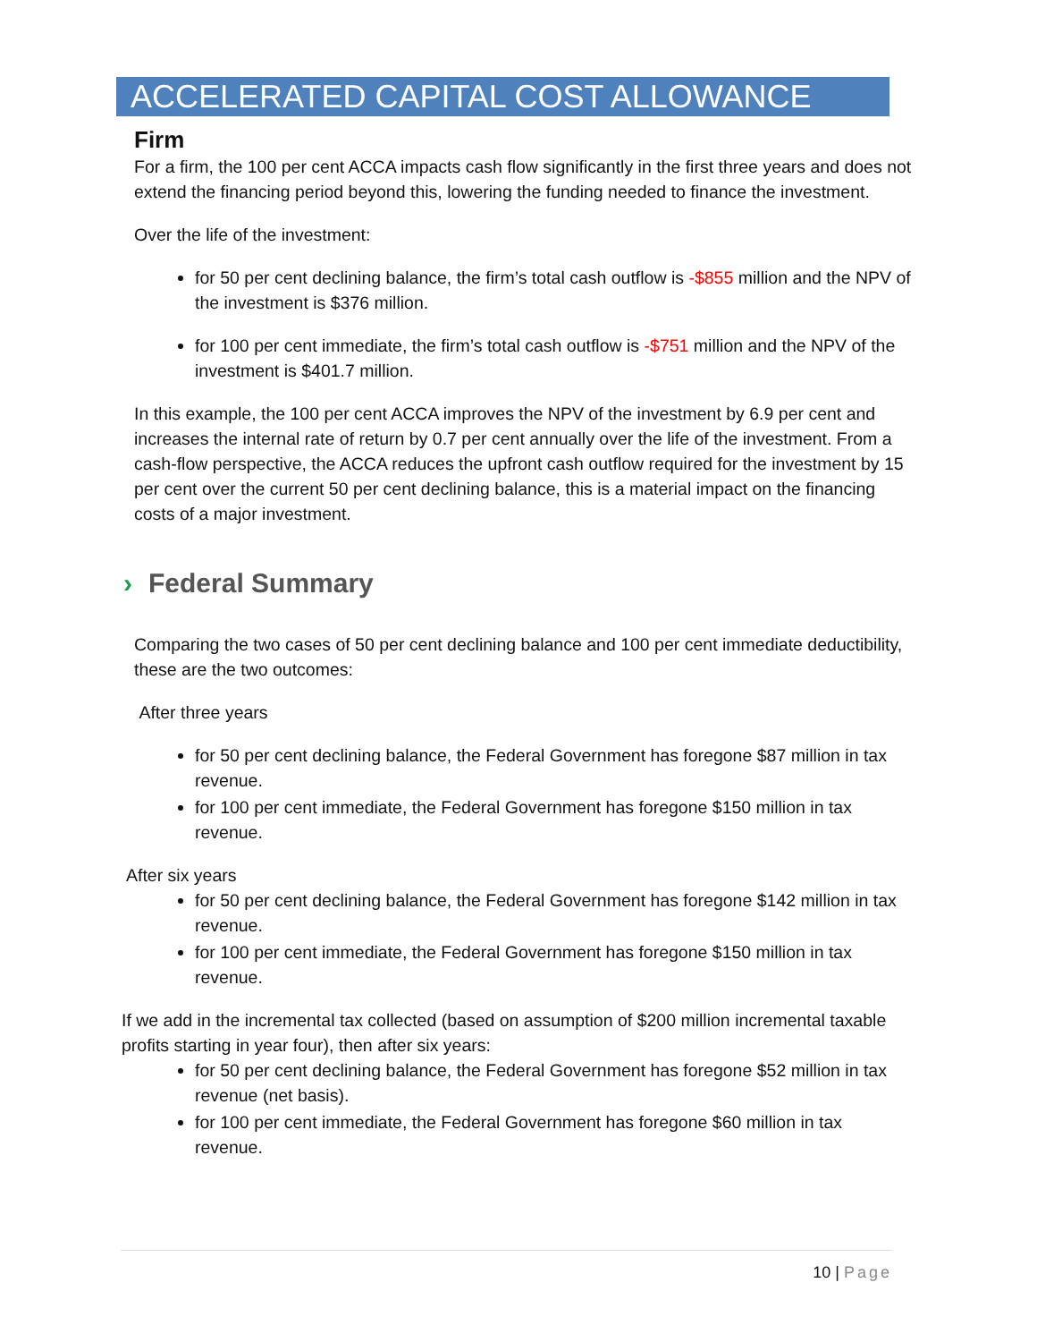ACCELERATED CAPITAL COST ALLOWANCE
Firm
For a firm, the 100 per cent ACCA impacts cash flow significantly in the first three years and does not extend the financing period beyond this, lowering the funding needed to finance the investment.
Over the life of the investment:
for 50 per cent declining balance, the firm’s total cash outflow is -$855 million and the NPV of the investment is $376 million.
for 100 per cent immediate, the firm’s total cash outflow is -$751 million and the NPV of the investment is $401.7 million.
In this example, the 100 per cent ACCA improves the NPV of the investment by 6.9 per cent and increases the internal rate of return by 0.7 per cent annually over the life of the investment. From a cash-flow perspective, the ACCA reduces the upfront cash outflow required for the investment by 15 per cent over the current 50 per cent declining balance, this is a material impact on the financing costs of a major investment.
› Federal Summary
Comparing the two cases of 50 per cent declining balance and 100 per cent immediate deductibility, these are the two outcomes:
After three years
for 50 per cent declining balance, the Federal Government has foregone $87 million in tax revenue.
for 100 per cent immediate, the Federal Government has foregone $150 million in tax revenue.
After six years
for 50 per cent declining balance, the Federal Government has foregone $142 million in tax revenue.
for 100 per cent immediate, the Federal Government has foregone $150 million in tax revenue.
If we add in the incremental tax collected (based on assumption of $200 million incremental taxable profits starting in year four), then after six years:
for 50 per cent declining balance, the Federal Government has foregone $52 million in tax revenue (net basis).
for 100 per cent immediate, the Federal Government has foregone $60 million in tax revenue.
10 | Page